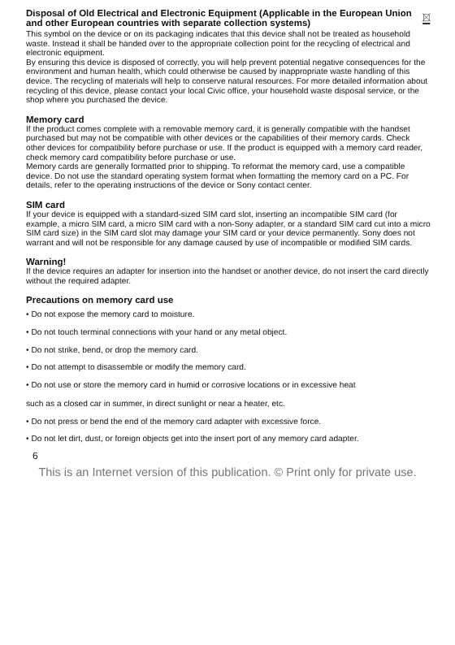Disposal of Old Electrical and Electronic Equipment (Applicable in the European Union and other European countries with separate collection systems)
This symbol on the device or on its packaging indicates that this device shall not be treated as household waste. Instead it shall be handed over to the appropriate collection point for the recycling of electrical and electronic equipment.
By ensuring this device is disposed of correctly, you will help prevent potential negative consequences for the environment and human health, which could otherwise be caused by inappropriate waste handling of this device. The recycling of materials will help to conserve natural resources. For more detailed information about recycling of this device, please contact your local Civic office, your household waste disposal service, or the shop where you purchased the device.
Memory card
If the product comes complete with a removable memory card, it is generally compatible with the handset purchased but may not be compatible with other devices or the capabilities of their memory cards. Check other devices for compatibility before purchase or use. If the product is equipped with a memory card reader, check memory card compatibility before purchase or use.
Memory cards are generally formatted prior to shipping. To reformat the memory card, use a compatible device. Do not use the standard operating system format when formatting the memory card on a PC. For details, refer to the operating instructions of the device or Sony contact center.
SIM card
If your device is equipped with a standard-sized SIM card slot, inserting an incompatible SIM card (for example, a micro SIM card, a micro SIM card with a non-Sony adapter, or a standard SIM card cut into a micro SIM card size) in the SIM card slot may damage your SIM card or your device permanently. Sony does not warrant and will not be responsible for any damage caused by use of incompatible or modified SIM cards.
Warning!
If the device requires an adapter for insertion into the handset or another device, do not insert the card directly without the required adapter.
Precautions on memory card use
• Do not expose the memory card to moisture.
• Do not touch terminal connections with your hand or any metal object.
• Do not strike, bend, or drop the memory card.
• Do not attempt to disassemble or modify the memory card.
• Do not use or store the memory card in humid or corrosive locations or in excessive heat
such as a closed car in summer, in direct sunlight or near a heater, etc.
• Do not press or bend the end of the memory card adapter with excessive force.
• Do not let dirt, dust, or foreign objects get into the insert port of any memory card adapter.
6
This is an Internet version of this publication. © Print only for private use.